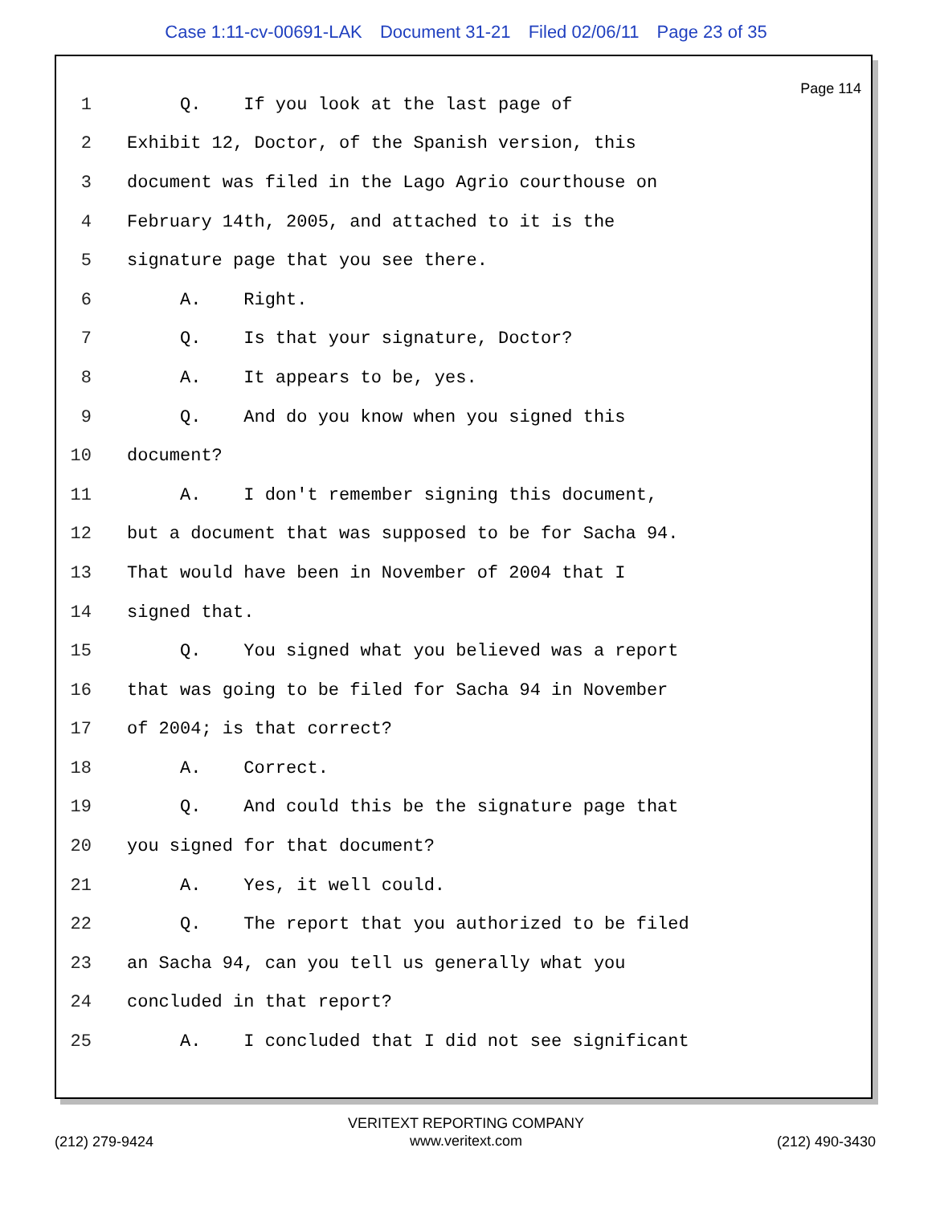Case 1:11-cv-00691-LAK Document 31-21 Filed 02/06/11 Page 23 of 35
Page 114
1 Q. If you look at the last page of
2 Exhibit 12, Doctor, of the Spanish version, this
3 document was filed in the Lago Agrio courthouse on
4 February 14th, 2005, and attached to it is the
5 signature page that you see there.
6 A. Right.
7 Q. Is that your signature, Doctor?
8 A. It appears to be, yes.
9 Q. And do you know when you signed this
10 document?
11 A. I don't remember signing this document,
12 but a document that was supposed to be for Sacha 94.
13 That would have been in November of 2004 that I
14 signed that.
15 Q. You signed what you believed was a report
16 that was going to be filed for Sacha 94 in November
17 of 2004; is that correct?
18 A. Correct.
19 Q. And could this be the signature page that
20 you signed for that document?
21 A. Yes, it well could.
22 Q. The report that you authorized to be filed
23 an Sacha 94, can you tell us generally what you
24 concluded in that report?
25 A. I concluded that I did not see significant
VERITEXT REPORTING COMPANY
(212) 279-9424
www.veritext.com
(212) 490-3430